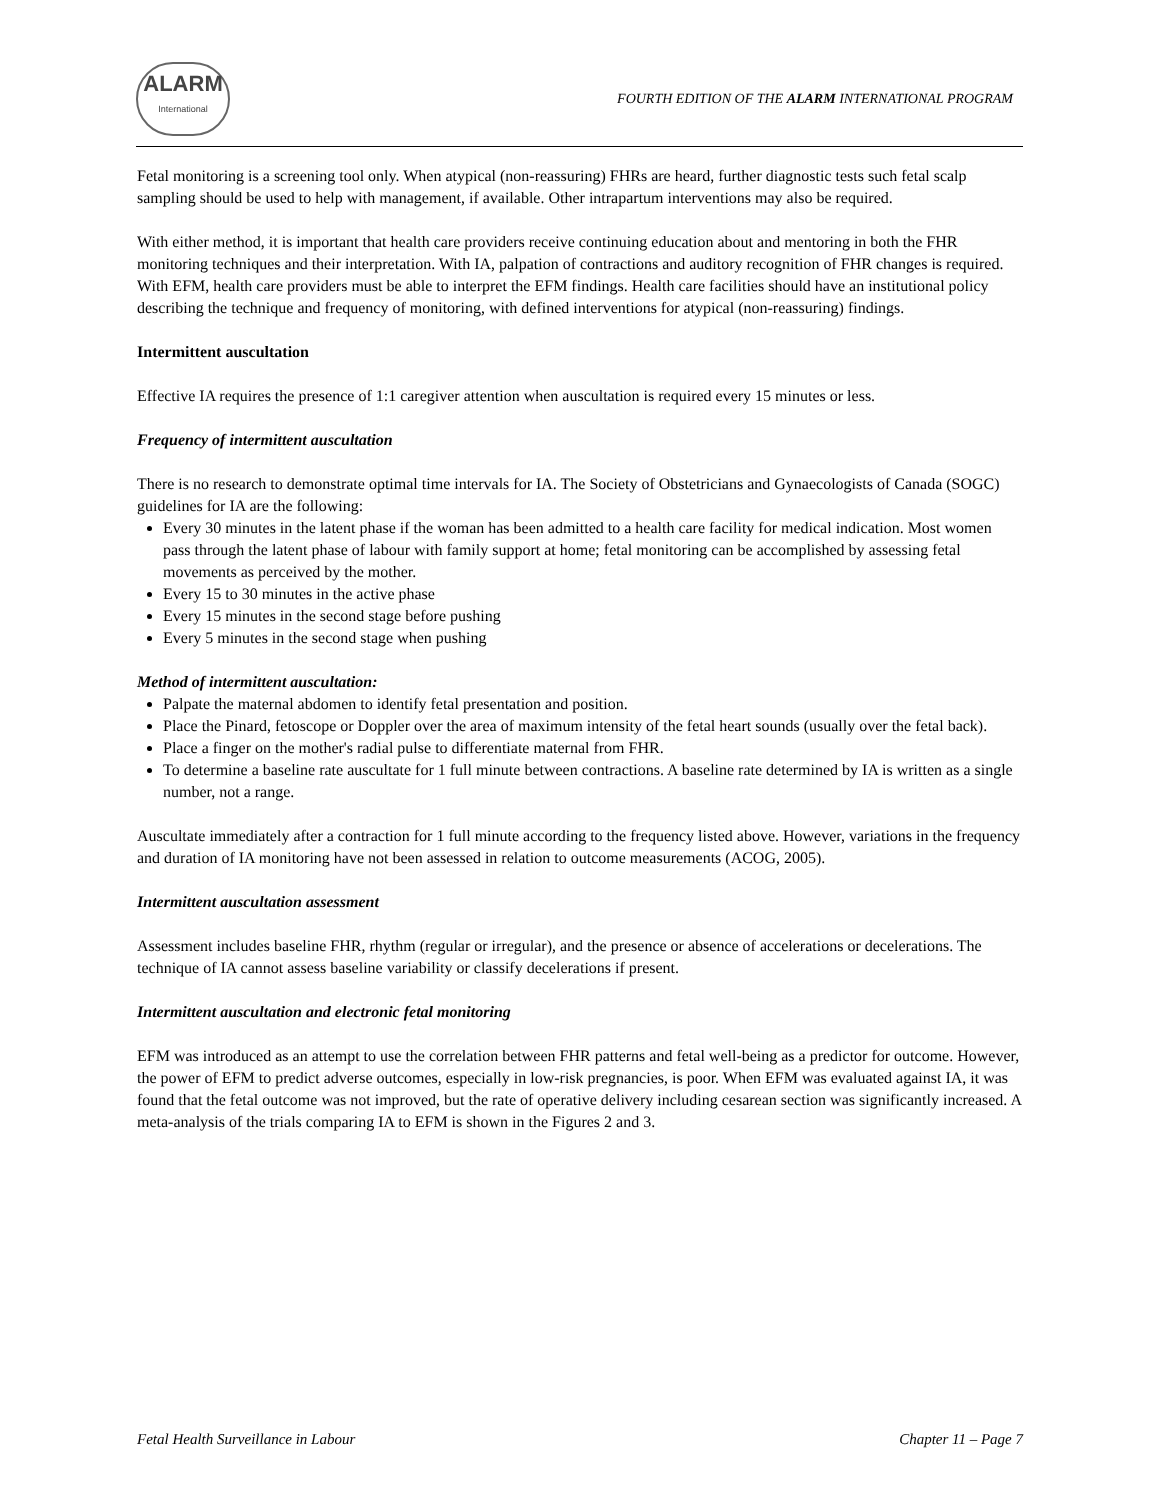ALARM
International
FOURTH EDITION OF THE ALARM INTERNATIONAL PROGRAM
Fetal monitoring is a screening tool only. When atypical (non-reassuring) FHRs are heard, further diagnostic tests such fetal scalp sampling should be used to help with management, if available. Other intrapartum interventions may also be required.
With either method, it is important that health care providers receive continuing education about and mentoring in both the FHR monitoring techniques and their interpretation. With IA, palpation of contractions and auditory recognition of FHR changes is required. With EFM, health care providers must be able to interpret the EFM findings. Health care facilities should have an institutional policy describing the technique and frequency of monitoring, with defined interventions for atypical (non-reassuring) findings.
Intermittent auscultation
Effective IA requires the presence of 1:1 caregiver attention when auscultation is required every 15 minutes or less.
Frequency of intermittent auscultation
There is no research to demonstrate optimal time intervals for IA. The Society of Obstetricians and Gynaecologists of Canada (SOGC) guidelines for IA are the following:
Every 30 minutes in the latent phase if the woman has been admitted to a health care facility for medical indication. Most women pass through the latent phase of labour with family support at home; fetal monitoring can be accomplished by assessing fetal movements as perceived by the mother.
Every 15 to 30 minutes in the active phase
Every 15 minutes in the second stage before pushing
Every 5 minutes in the second stage when pushing
Method of intermittent auscultation:
Palpate the maternal abdomen to identify fetal presentation and position.
Place the Pinard, fetoscope or Doppler over the area of maximum intensity of the fetal heart sounds (usually over the fetal back).
Place a finger on the mother's radial pulse to differentiate maternal from FHR.
To determine a baseline rate auscultate for 1 full minute between contractions. A baseline rate determined by IA is written as a single number, not a range.
Auscultate immediately after a contraction for 1 full minute according to the frequency listed above. However, variations in the frequency and duration of IA monitoring have not been assessed in relation to outcome measurements (ACOG, 2005).
Intermittent auscultation assessment
Assessment includes baseline FHR, rhythm (regular or irregular), and the presence or absence of accelerations or decelerations. The technique of IA cannot assess baseline variability or classify decelerations if present.
Intermittent auscultation and electronic fetal monitoring
EFM was introduced as an attempt to use the correlation between FHR patterns and fetal well-being as a predictor for outcome. However, the power of EFM to predict adverse outcomes, especially in low-risk pregnancies, is poor. When EFM was evaluated against IA, it was found that the fetal outcome was not improved, but the rate of operative delivery including cesarean section was significantly increased. A meta-analysis of the trials comparing IA to EFM is shown in the Figures 2 and 3.
Fetal Health Surveillance in Labour Chapter 11 – Page 7